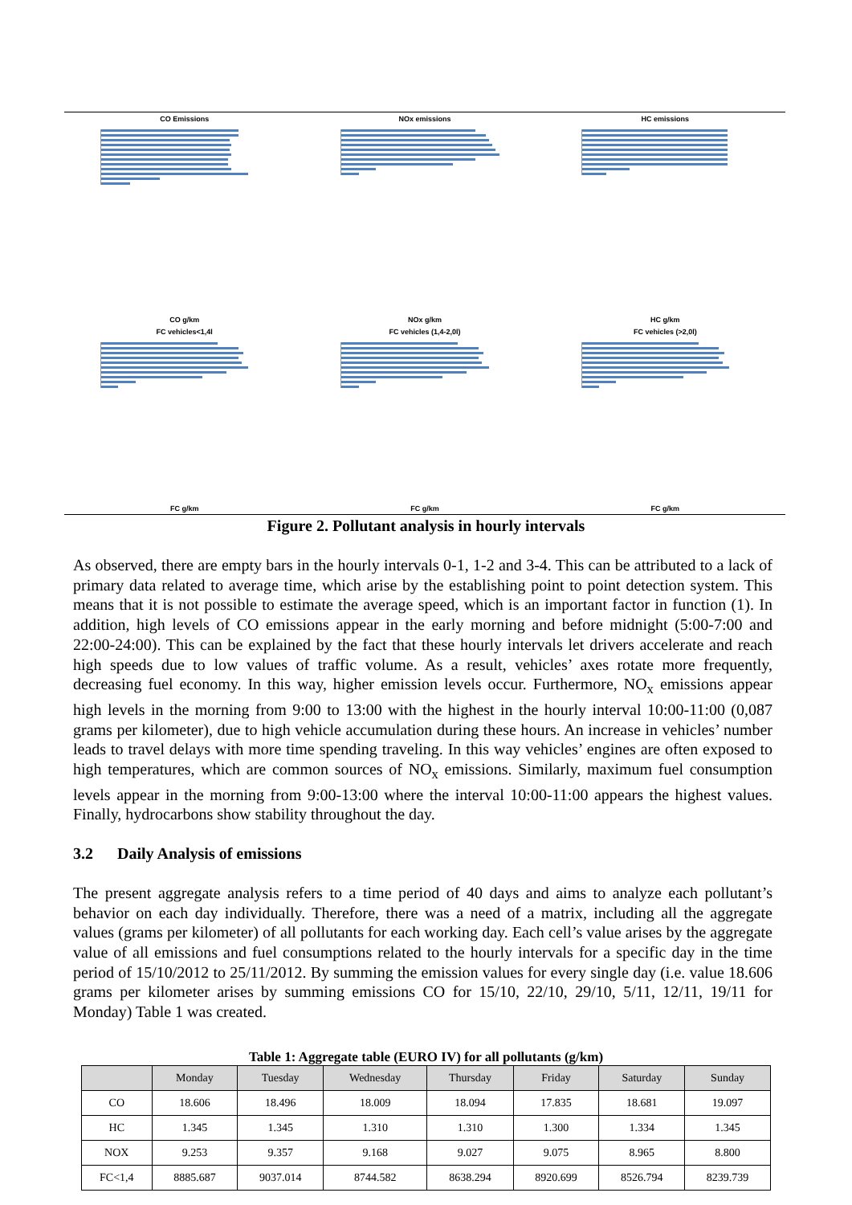CO Emissions
CO g/km
NOx emissions
NOx g/km
HC emissions
HC g/km
FC vehicles<1,4l
FC g/km
FC vehicles (1,4-2,0l)
FC g/km
FC vehicles (>2,0l)
FC g/km
Figure 2. Pollutant analysis in hourly intervals
As observed, there are empty bars in the hourly intervals 0-1, 1-2 and 3-4. This can be attributed to a lack of primary data related to average time, which arise by the establishing point to point detection system. This means that it is not possible to estimate the average speed, which is an important factor in function (1). In addition, high levels of CO emissions appear in the early morning and before midnight (5:00-7:00 and 22:00-24:00). This can be explained by the fact that these hourly intervals let drivers accelerate and reach high speeds due to low values of traffic volume. As a result, vehicles’ axes rotate more frequently, decreasing fuel economy. In this way, higher emission levels occur. Furthermore, NO<sub>x</sub> emissions appear high levels in the morning from 9:00 to 13:00 with the highest in the hourly interval 10:00-11:00 (0,087 grams per kilometer), due to high vehicle accumulation during these hours. An increase in vehicles’ number leads to travel delays with more time spending traveling. In this way vehicles’ engines are often exposed to high temperatures, which are common sources of NO<sub>x</sub> emissions. Similarly, maximum fuel consumption levels appear in the morning from 9:00-13:00 where the interval 10:00-11:00 appears the highest values. Finally, hydrocarbons show stability throughout the day.
3.2 Daily Analysis of emissions
The present aggregate analysis refers to a time period of 40 days and aims to analyze each pollutant’s behavior on each day individually. Therefore, there was a need of a matrix, including all the aggregate values (grams per kilometer) of all pollutants for each working day. Each cell’s value arises by the aggregate value of all emissions and fuel consumptions related to the hourly intervals for a specific day in the time period of 15/10/2012 to 25/11/2012. By summing the emission values for every single day (i.e. value 18.606 grams per kilometer arises by summing emissions CO for 15/10, 22/10, 29/10, 5/11, 12/11, 19/11 for Monday) Table 1 was created.
Table 1: Aggregate table (EURO IV) for all pollutants (g/km)
| | Monday | Tuesday | Wednesday | Thursday | Friday | Saturday | Sunday |
| --- | --- | --- | --- | --- | --- | --- | --- |
| CO | 18.606 | 18.496 | 18.009 | 18.094 | 17.835 | 18.681 | 19.097 |
| HC | 1.345 | 1.345 | 1.310 | 1.310 | 1.300 | 1.334 | 1.345 |
| NOX | 9.253 | 9.357 | 9.168 | 9.027 | 9.075 | 8.965 | 8.800 |
| FC<1,4 | 8885.687 | 9037.014 | 8744.582 | 8638.294 | 8920.699 | 8526.794 | 8239.739 |